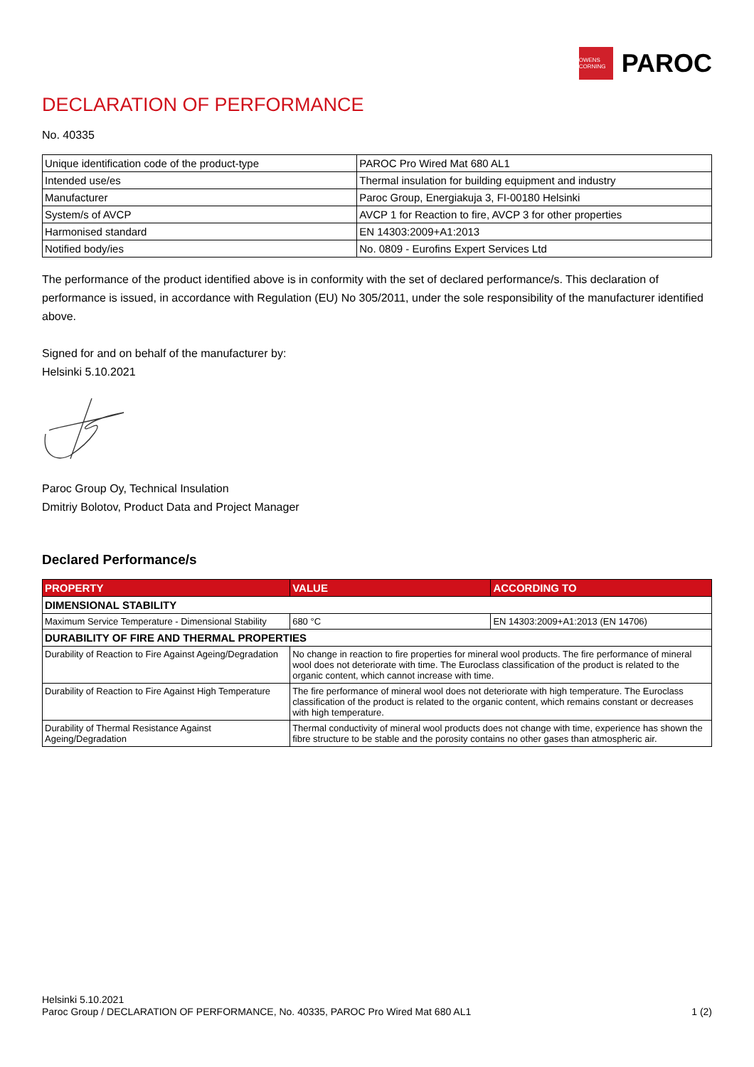OWENS CORNING
PAROC
DECLARATION OF PERFORMANCE
No. 40335
| Unique identification code of the product-type | PAROC Pro Wired Mat 680 AL1 |
| Intended use/es | Thermal insulation for building equipment and industry |
| Manufacturer | Paroc Group, Energiakuja 3, FI-00180 Helsinki |
| System/s of AVCP | AVCP 1 for Reaction to fire, AVCP 3 for other properties |
| Harmonised standard | EN 14303:2009+A1:2013 |
| Notified body/ies | No. 0809 - Eurofins Expert Services Ltd |
The performance of the product identified above is in conformity with the set of declared performance/s. This declaration of performance is issued, in accordance with Regulation (EU) No 305/2011, under the sole responsibility of the manufacturer identified above.
Signed for and on behalf of the manufacturer by:
Helsinki 5.10.2021
Paroc Group Oy, Technical Insulation
Dmitriy Bolotov, Product Data and Project Manager
Declared Performance/s
| PROPERTY | VALUE | ACCORDING TO |
| --- | --- | --- |
| DIMENSIONAL STABILITY | | |
| Maximum Service Temperature - Dimensional Stability | 680 °C | EN 14303:2009+A1:2013 (EN 14706) |
| DURABILITY OF FIRE AND THERMAL PROPERTIES | | |
| Durability of Reaction to Fire Against Ageing/Degradation | No change in reaction to fire properties for mineral wool products. The fire performance of mineral wool does not deteriorate with time. The Euroclass classification of the product is related to the organic content, which cannot increase with time. | |
| Durability of Reaction to Fire Against High Temperature | The fire performance of mineral wool does not deteriorate with high temperature. The Euroclass classification of the product is related to the organic content, which remains constant or decreases with high temperature. | |
| Durability of Thermal Resistance Against Ageing/Degradation | Thermal conductivity of mineral wool products does not change with time, experience has shown the fibre structure to be stable and the porosity contains no other gases than atmospheric air. | |
Helsinki 5.10.2021
Paroc Group / DECLARATION OF PERFORMANCE, No. 40335, PAROC Pro Wired Mat 680 AL1 1 (2)